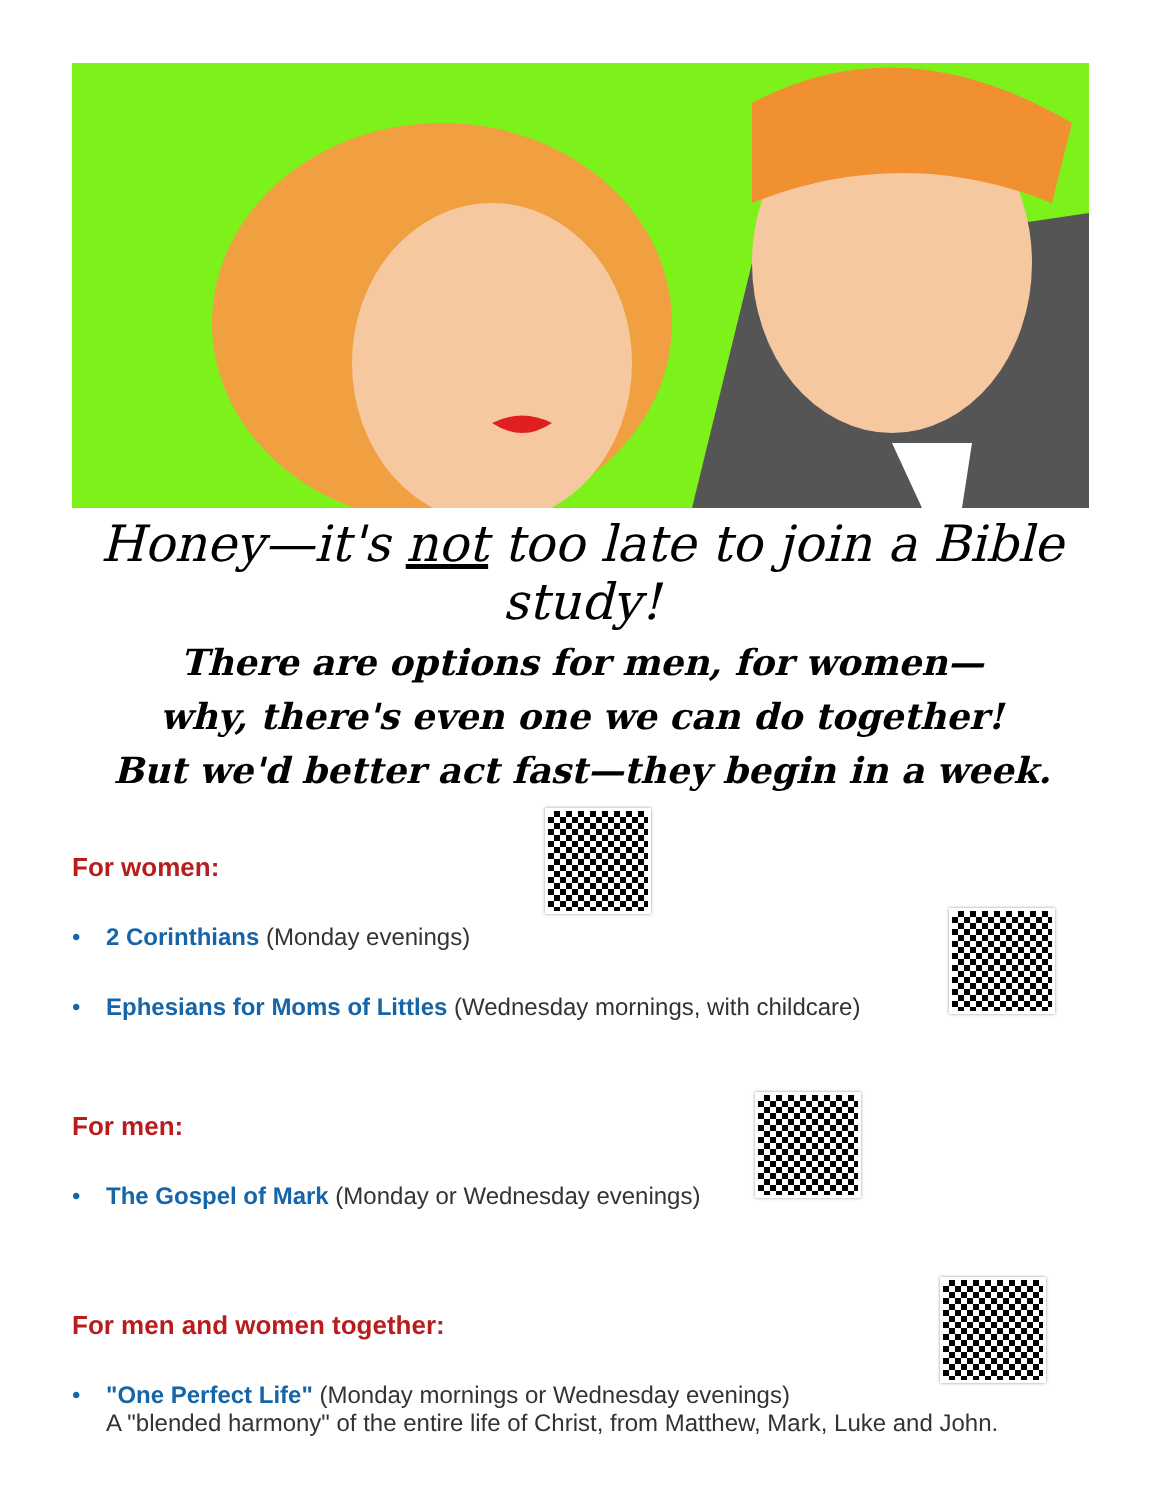Honey—it's not too late to join a Bible study!
There are options for men, for women—
why, there's even one we can do together!
But we'd better act fast—they begin in a week.
For women:
• 2 Corinthians (Monday evenings)
• Ephesians for Moms of Littles (Wednesday mornings, with childcare)
For men:
• The Gospel of Mark (Monday or Wednesday evenings)
For men and women together:
• "One Perfect Life" (Monday mornings or Wednesday evenings)
A "blended harmony" of the entire life of Christ, from Matthew, Mark, Luke and John.